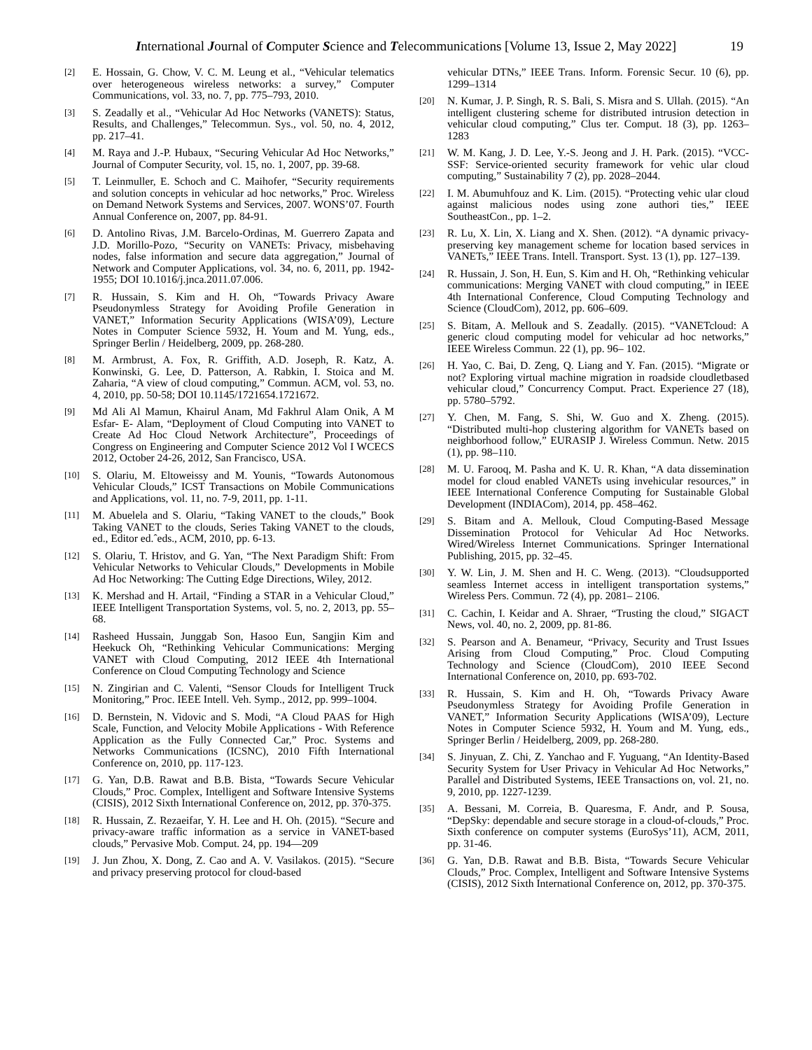International Journal of Computer Science and Telecommunications [Volume 13, Issue 2, May 2022] 19
[2] E. Hossain, G. Chow, V. C. M. Leung et al., “Vehicular telematics over heterogeneous wireless networks: a survey,” Computer Communications, vol. 33, no. 7, pp. 775–793, 2010.
[3] S. Zeadally et al., “Vehicular Ad Hoc Networks (VANETS): Status, Results, and Challenges,” Telecommun. Sys., vol. 50, no. 4, 2012, pp. 217–41.
[4] M. Raya and J.-P. Hubaux, “Securing Vehicular Ad Hoc Networks,” Journal of Computer Security, vol. 15, no. 1, 2007, pp. 39-68.
[5] T. Leinmuller, E. Schoch and C. Maihofer, “Security requirements and solution concepts in vehicular ad hoc networks,” Proc. Wireless on Demand Network Systems and Services, 2007. WONS’07. Fourth Annual Conference on, 2007, pp. 84-91.
[6] D. Antolino Rivas, J.M. Barcelo-Ordinas, M. Guerrero Zapata and J.D. Morillo-Pozo, “Security on VANETs: Privacy, misbehaving nodes, false information and secure data aggregation,” Journal of Network and Computer Applications, vol. 34, no. 6, 2011, pp. 1942-1955; DOI 10.1016/j.jnca.2011.07.006.
[7] R. Hussain, S. Kim and H. Oh, “Towards Privacy Aware Pseudonymless Strategy for Avoiding Profile Generation in VANET,” Information Security Applications (WISA’09), Lecture Notes in Computer Science 5932, H. Youm and M. Yung, eds., Springer Berlin / Heidelberg, 2009, pp. 268-280.
[8] M. Armbrust, A. Fox, R. Griffith, A.D. Joseph, R. Katz, A. Konwinski, G. Lee, D. Patterson, A. Rabkin, I. Stoica and M. Zaharia, “A view of cloud computing,” Commun. ACM, vol. 53, no. 4, 2010, pp. 50-58; DOI 10.1145/1721654.1721672.
[9] Md Ali Al Mamun, Khairul Anam, Md Fakhrul Alam Onik, A M Esfar- E- Alam, “Deployment of Cloud Computing into VANET to Create Ad Hoc Cloud Network Architecture”, Proceedings of Congress on Engineering and Computer Science 2012 Vol I WCECS 2012, October 24-26, 2012, San Francisco, USA.
[10] S. Olariu, M. Eltoweissy and M. Younis, “Towards Autonomous Vehicular Clouds,” ICST Transactions on Mobile Communications and Applications, vol. 11, no. 7-9, 2011, pp. 1-11.
[11] M. Abuelela and S. Olariu, “Taking VANET to the clouds,” Book Taking VANET to the clouds, Series Taking VANET to the clouds, ed., Editor ed.ˆeds., ACM, 2010, pp. 6-13.
[12] S. Olariu, T. Hristov, and G. Yan, “The Next Paradigm Shift: From Vehicular Networks to Vehicular Clouds,” Developments in Mobile Ad Hoc Networking: The Cutting Edge Directions, Wiley, 2012.
[13] K. Mershad and H. Artail, “Finding a STAR in a Vehicular Cloud,” IEEE Intelligent Transportation Systems, vol. 5, no. 2, 2013, pp. 55–68.
[14] Rasheed Hussain, Junggab Son, Hasoo Eun, Sangjin Kim and Heekuck Oh, “Rethinking Vehicular Communications: Merging VANET with Cloud Computing, 2012 IEEE 4th International Conference on Cloud Computing Technology and Science
[15] N. Zingirian and C. Valenti, “Sensor Clouds for Intelligent Truck Monitoring,” Proc. IEEE Intell. Veh. Symp., 2012, pp. 999–1004.
[16] D. Bernstein, N. Vidovic and S. Modi, “A Cloud PAAS for High Scale, Function, and Velocity Mobile Applications - With Reference Application as the Fully Connected Car,” Proc. Systems and Networks Communications (ICSNC), 2010 Fifth International Conference on, 2010, pp. 117-123.
[17] G. Yan, D.B. Rawat and B.B. Bista, “Towards Secure Vehicular Clouds,” Proc. Complex, Intelligent and Software Intensive Systems (CISIS), 2012 Sixth International Conference on, 2012, pp. 370-375.
[18] R. Hussain, Z. Rezaeifar, Y. H. Lee and H. Oh. (2015). “Secure and privacy-aware traffic information as a service in VANET-based clouds,” Pervasive Mob. Comput. 24, pp. 194—209
[19] J. Jun Zhou, X. Dong, Z. Cao and A. V. Vasilakos. (2015). “Secure and privacy preserving protocol for cloud-based
vehicular DTNs,” IEEE Trans. Inform. Forensic Secur. 10 (6), pp. 1299–1314
[20] N. Kumar, J. P. Singh, R. S. Bali, S. Misra and S. Ullah. (2015). “An intelligent clustering scheme for distributed intrusion detection in vehicular cloud computing,” Clus ter. Comput. 18 (3), pp. 1263–1283
[21] W. M. Kang, J. D. Lee, Y.-S. Jeong and J. H. Park. (2015). “VCC-SSF: Service-oriented security framework for vehic ular cloud computing,” Sustainability 7 (2), pp. 2028–2044.
[22] I. M. Abumuhfouz and K. Lim. (2015). “Protecting vehic ular cloud against malicious nodes using zone authori ties,” IEEE SoutheastCon., pp. 1–2.
[23] R. Lu, X. Lin, X. Liang and X. Shen. (2012). “A dynamic privacy-preserving key management scheme for location based services in VANETs,” IEEE Trans. Intell. Transport. Syst. 13 (1), pp. 127–139.
[24] R. Hussain, J. Son, H. Eun, S. Kim and H. Oh, “Rethinking vehicular communications: Merging VANET with cloud computing,” in IEEE 4th International Conference, Cloud Computing Technology and Science (CloudCom), 2012, pp. 606–609.
[25] S. Bitam, A. Mellouk and S. Zeadally. (2015). “VANETcloud: A generic cloud computing model for vehicular ad hoc networks,” IEEE Wireless Commun. 22 (1), pp. 96– 102.
[26] H. Yao, C. Bai, D. Zeng, Q. Liang and Y. Fan. (2015). “Migrate or not? Exploring virtual machine migration in roadside cloudletbased vehicular cloud,” Concurrency Comput. Pract. Experience 27 (18), pp. 5780–5792.
[27] Y. Chen, M. Fang, S. Shi, W. Guo and X. Zheng. (2015). “Distributed multi-hop clustering algorithm for VANETs based on neighborhood follow,” EURASIP J. Wireless Commun. Netw. 2015 (1), pp. 98–110.
[28] M. U. Farooq, M. Pasha and K. U. R. Khan, “A data dissemination model for cloud enabled VANETs using invehicular resources,” in IEEE International Conference Computing for Sustainable Global Development (INDIACom), 2014, pp. 458–462.
[29] S. Bitam and A. Mellouk, Cloud Computing-Based Message Dissemination Protocol for Vehicular Ad Hoc Networks. Wired/Wireless Internet Communications. Springer International Publishing, 2015, pp. 32–45.
[30] Y. W. Lin, J. M. Shen and H. C. Weng. (2013). “Cloudsupported seamless Internet access in intelligent transportation systems,” Wireless Pers. Commun. 72 (4), pp. 2081– 2106.
[31] C. Cachin, I. Keidar and A. Shraer, “Trusting the cloud,” SIGACT News, vol. 40, no. 2, 2009, pp. 81-86.
[32] S. Pearson and A. Benameur, “Privacy, Security and Trust Issues Arising from Cloud Computing,” Proc. Cloud Computing Technology and Science (CloudCom), 2010 IEEE Second International Conference on, 2010, pp. 693-702.
[33] R. Hussain, S. Kim and H. Oh, “Towards Privacy Aware Pseudonymless Strategy for Avoiding Profile Generation in VANET,” Information Security Applications (WISA’09), Lecture Notes in Computer Science 5932, H. Youm and M. Yung, eds., Springer Berlin / Heidelberg, 2009, pp. 268-280.
[34] S. Jinyuan, Z. Chi, Z. Yanchao and F. Yuguang, “An Identity-Based Security System for User Privacy in Vehicular Ad Hoc Networks,” Parallel and Distributed Systems, IEEE Transactions on, vol. 21, no. 9, 2010, pp. 1227-1239.
[35] A. Bessani, M. Correia, B. Quaresma, F. Andr, and P. Sousa, “DepSky: dependable and secure storage in a cloud-of-clouds,” Proc. Sixth conference on computer systems (EuroSys’11), ACM, 2011, pp. 31-46.
[36] G. Yan, D.B. Rawat and B.B. Bista, “Towards Secure Vehicular Clouds,” Proc. Complex, Intelligent and Software Intensive Systems (CISIS), 2012 Sixth International Conference on, 2012, pp. 370-375.